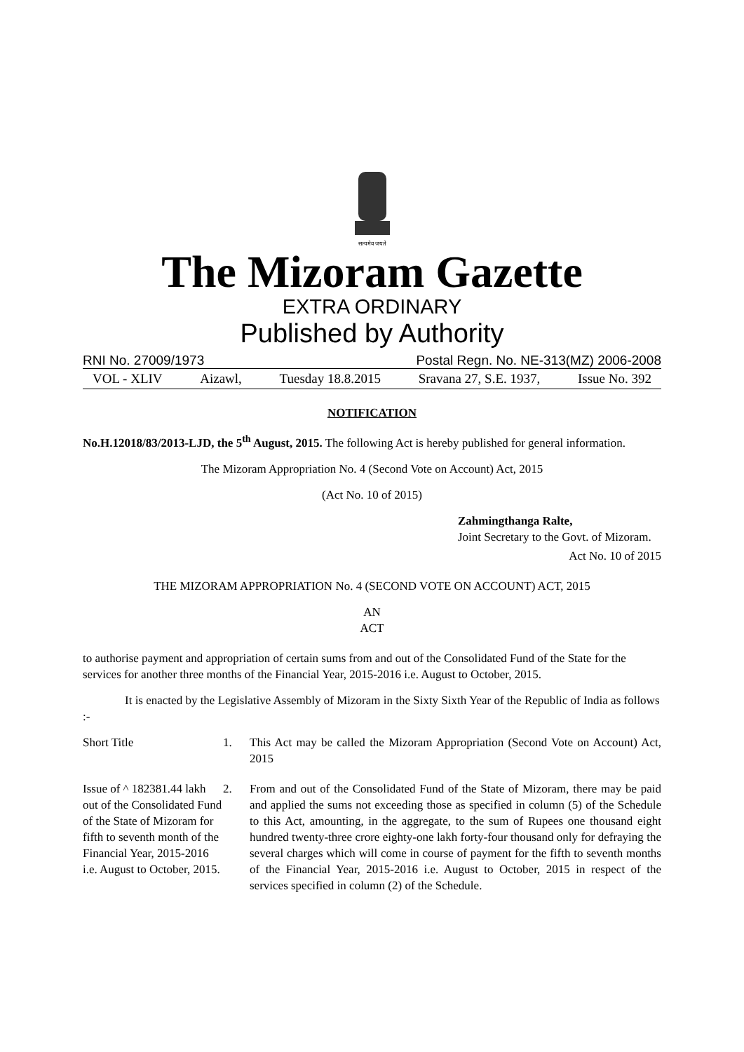सत्यमेव जयते
The Mizoram Gazette
EXTRA ORDINARY
Published by Authority
RNI No. 27009/1973 Postal Regn. No. NE-313(MZ) 2006-2008
VOL - XLIV Aizawl, Tuesday 18.8.2015 Sravana 27, S.E. 1937, Issue No. 392
NOTIFICATION
No.H.12018/83/2013-LJD, the 5<sup>th</sup> August, 2015. The following Act is hereby published for general information.
The Mizoram Appropriation No. 4 (Second Vote on Account) Act, 2015
(Act No. 10 of 2015)
Zahmingthanga Ralte,
Joint Secretary to the Govt. of Mizoram.
Act No. 10 of 2015
THE MIZORAM APPROPRIATION No. 4 (SECOND VOTE ON ACCOUNT) ACT, 2015
AN
ACT
to authorise payment and appropriation of certain sums from and out of the Consolidated Fund of the State for the services for another three months of the Financial Year, 2015-2016 i.e. August to October, 2015.
It is enacted by the Legislative Assembly of Mizoram in the Sixty Sixth Year of the Republic of India as follows :-
Short Title 1. This Act may be called the Mizoram Appropriation (Second Vote on Account) Act, 2015
Issue of ^ 182381.44 lakh out of the Consolidated Fund of the State of Mizoram for fifth to seventh month of the Financial Year, 2015-2016 i.e. August to October, 2015.
2. From and out of the Consolidated Fund of the State of Mizoram, there may be paid and applied the sums not exceeding those as specified in column (5) of the Schedule to this Act, amounting, in the aggregate, to the sum of Rupees one thousand eight hundred twenty-three crore eighty-one lakh forty-four thousand only for defraying the several charges which will come in course of payment for the fifth to seventh months of the Financial Year, 2015-2016 i.e. August to October, 2015 in respect of the services specified in column (2) of the Schedule.